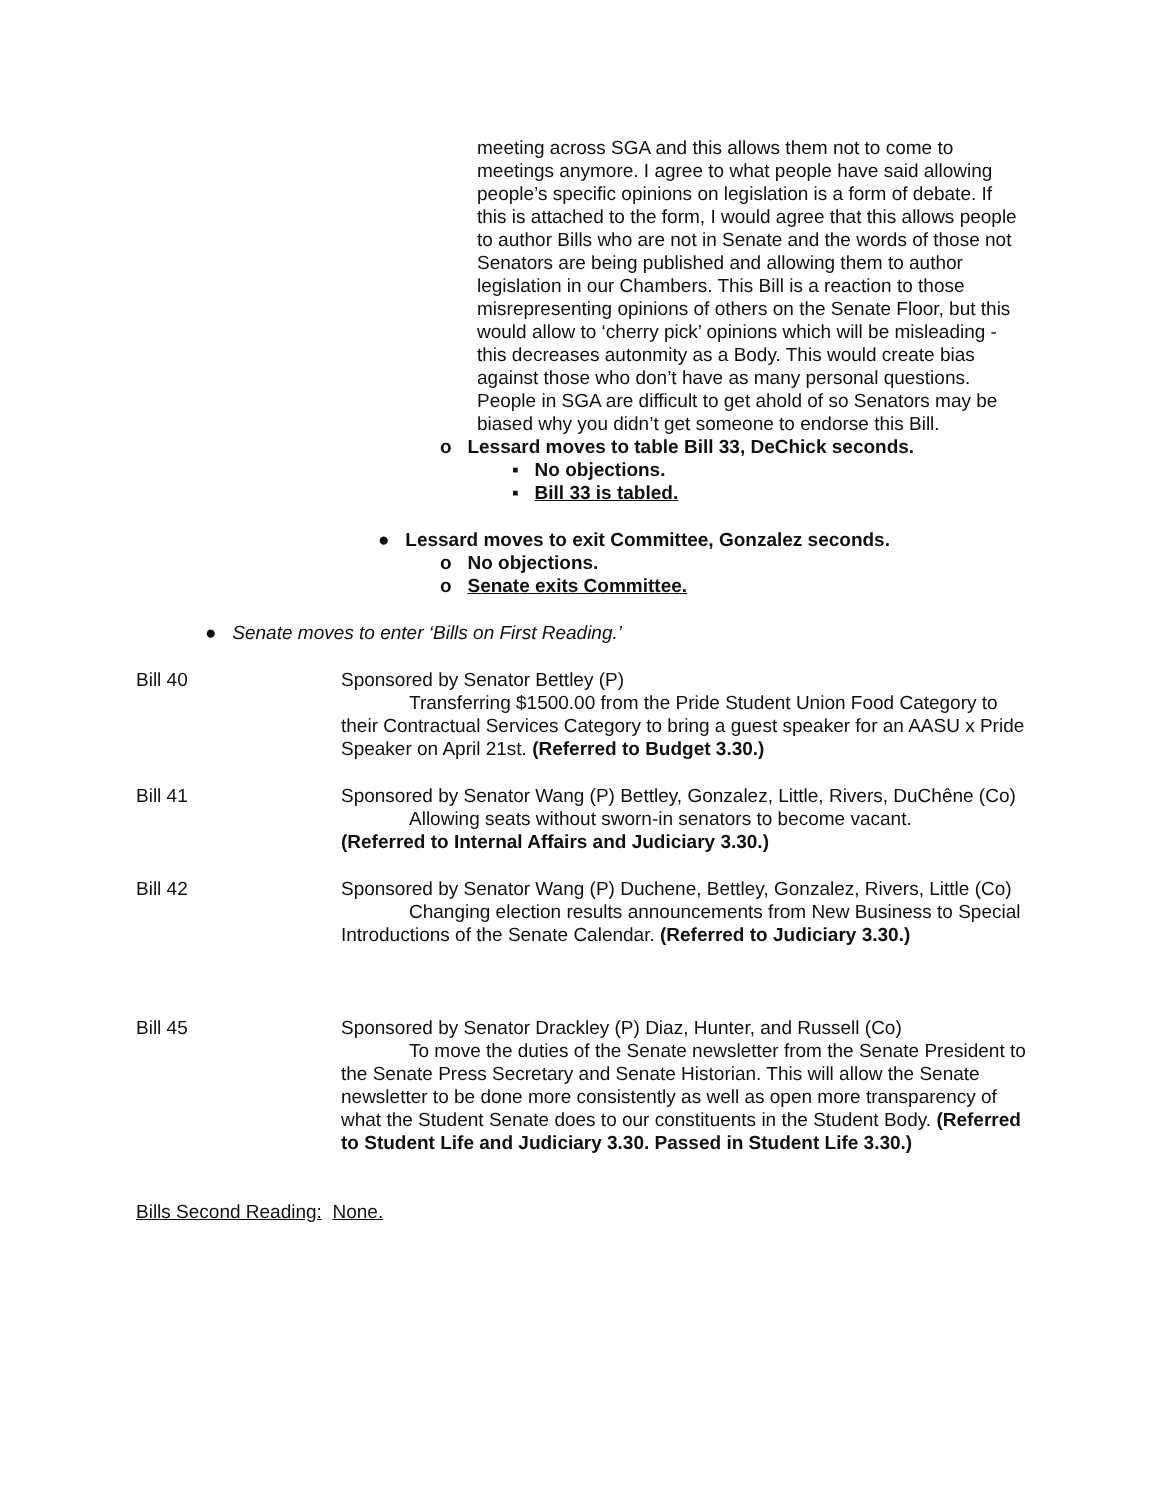meeting across SGA and this allows them not to come to meetings anymore. I agree to what people have said allowing people’s specific opinions on legislation is a form of debate. If this is attached to the form, I would agree that this allows people to author Bills who are not in Senate and the words of those not Senators are being published and allowing them to author legislation in our Chambers. This Bill is a reaction to those misrepresenting opinions of others on the Senate Floor, but this would allow to ‘cherry pick’ opinions which will be misleading - this decreases autonmity as a Body. This would create bias against those who don’t have as many personal questions. People in SGA are difficult to get ahold of so Senators may be biased why you didn’t get someone to endorse this Bill.
o Lessard moves to table Bill 33, DeChick seconds.
▪ No objections.
▪ Bill 33 is tabled.
● Lessard moves to exit Committee, Gonzalez seconds.
o No objections.
o Senate exits Committee.
● Senate moves to enter ‘Bills on First Reading.’
Bill 40 Sponsored by Senator Bettley (P)
Transferring $1500.00 from the Pride Student Union Food Category to their Contractual Services Category to bring a guest speaker for an AASU x Pride Speaker on April 21st. (Referred to Budget 3.30.)
Bill 41 Sponsored by Senator Wang (P) Bettley, Gonzalez, Little, Rivers, DuChêne (Co)
Allowing seats without sworn-in senators to become vacant.
(Referred to Internal Affairs and Judiciary 3.30.)
Bill 42 Sponsored by Senator Wang (P) Duchene, Bettley, Gonzalez, Rivers, Little (Co)
Changing election results announcements from New Business to Special Introductions of the Senate Calendar. (Referred to Judiciary 3.30.)
Bill 45 Sponsored by Senator Drackley (P) Diaz, Hunter, and Russell (Co)
To move the duties of the Senate newsletter from the Senate President to the Senate Press Secretary and Senate Historian. This will allow the Senate newsletter to be done more consistently as well as open more transparency of what the Student Senate does to our constituents in the Student Body. (Referred to Student Life and Judiciary 3.30. Passed in Student Life 3.30.)
Bills Second Reading: None.